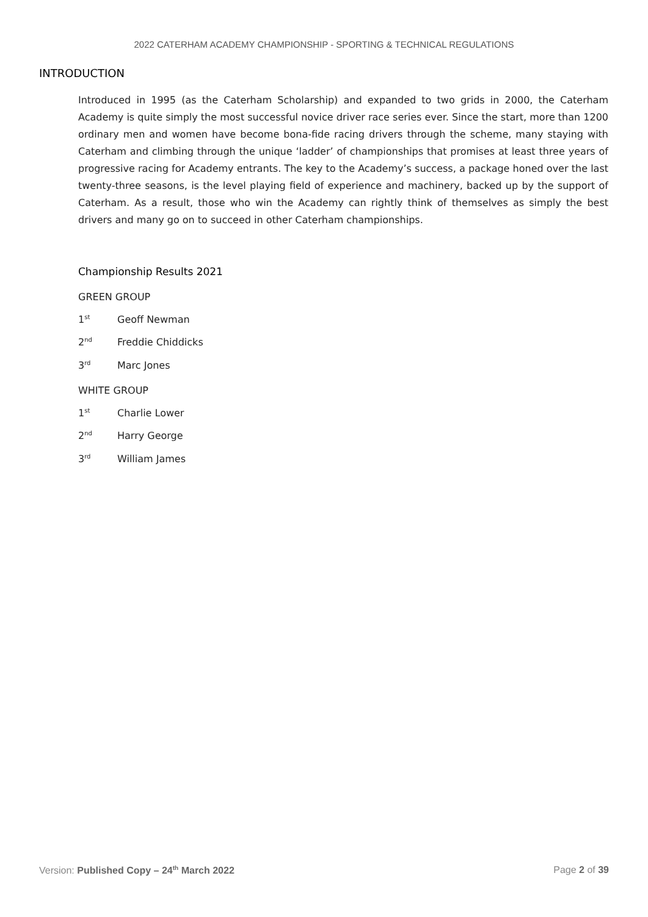2022 CATERHAM ACADEMY CHAMPIONSHIP - SPORTING & TECHNICAL REGULATIONS
INTRODUCTION
Introduced in 1995 (as the Caterham Scholarship) and expanded to two grids in 2000, the Caterham Academy is quite simply the most successful novice driver race series ever. Since the start, more than 1200 ordinary men and women have become bona-fide racing drivers through the scheme, many staying with Caterham and climbing through the unique ‘ladder’ of championships that promises at least three years of progressive racing for Academy entrants. The key to the Academy’s success, a package honed over the last twenty-three seasons, is the level playing field of experience and machinery, backed up by the support of Caterham. As a result, those who win the Academy can rightly think of themselves as simply the best drivers and many go on to succeed in other Caterham championships.
Championship Results 2021
GREEN GROUP
1<sup>st</sup> Geoff Newman
2<sup>nd</sup> Freddie Chiddicks
3<sup>rd</sup> Marc Jones
WHITE GROUP
1<sup>st</sup> Charlie Lower
2<sup>nd</sup> Harry George
3<sup>rd</sup> William James
Version: Published Copy – 24<sup>th</sup> March 2022 Page 2 of 39